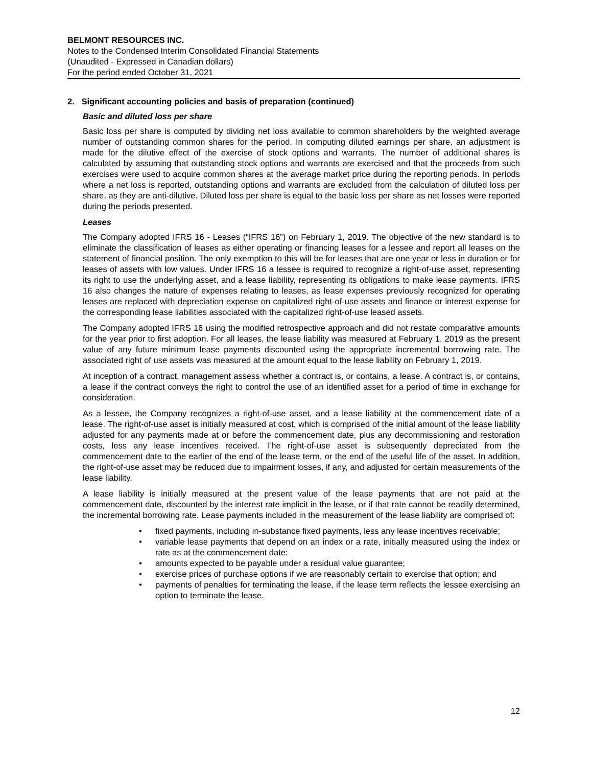BELMONT RESOURCES INC.
Notes to the Condensed Interim Consolidated Financial Statements
(Unaudited - Expressed in Canadian dollars)
For the period ended October 31, 2021
2. Significant accounting policies and basis of preparation (continued)
Basic and diluted loss per share
Basic loss per share is computed by dividing net loss available to common shareholders by the weighted average number of outstanding common shares for the period. In computing diluted earnings per share, an adjustment is made for the dilutive effect of the exercise of stock options and warrants. The number of additional shares is calculated by assuming that outstanding stock options and warrants are exercised and that the proceeds from such exercises were used to acquire common shares at the average market price during the reporting periods. In periods where a net loss is reported, outstanding options and warrants are excluded from the calculation of diluted loss per share, as they are anti-dilutive. Diluted loss per share is equal to the basic loss per share as net losses were reported during the periods presented.
Leases
The Company adopted IFRS 16 - Leases (“IFRS 16”) on February 1, 2019. The objective of the new standard is to eliminate the classification of leases as either operating or financing leases for a lessee and report all leases on the statement of financial position. The only exemption to this will be for leases that are one year or less in duration or for leases of assets with low values. Under IFRS 16 a lessee is required to recognize a right-of-use asset, representing its right to use the underlying asset, and a lease liability, representing its obligations to make lease payments. IFRS 16 also changes the nature of expenses relating to leases, as lease expenses previously recognized for operating leases are replaced with depreciation expense on capitalized right-of-use assets and finance or interest expense for the corresponding lease liabilities associated with the capitalized right-of-use leased assets.
The Company adopted IFRS 16 using the modified retrospective approach and did not restate comparative amounts for the year prior to first adoption. For all leases, the lease liability was measured at February 1, 2019 as the present value of any future minimum lease payments discounted using the appropriate incremental borrowing rate. The associated right of use assets was measured at the amount equal to the lease liability on February 1, 2019.
At inception of a contract, management assess whether a contract is, or contains, a lease. A contract is, or contains, a lease if the contract conveys the right to control the use of an identified asset for a period of time in exchange for consideration.
As a lessee, the Company recognizes a right-of-use asset, and a lease liability at the commencement date of a lease. The right-of-use asset is initially measured at cost, which is comprised of the initial amount of the lease liability adjusted for any payments made at or before the commencement date, plus any decommissioning and restoration costs, less any lease incentives received. The right-of-use asset is subsequently depreciated from the commencement date to the earlier of the end of the lease term, or the end of the useful life of the asset. In addition, the right-of-use asset may be reduced due to impairment losses, if any, and adjusted for certain measurements of the lease liability.
A lease liability is initially measured at the present value of the lease payments that are not paid at the commencement date, discounted by the interest rate implicit in the lease, or if that rate cannot be readily determined, the incremental borrowing rate. Lease payments included in the measurement of the lease liability are comprised of:
• fixed payments, including in-substance fixed payments, less any lease incentives receivable;
• variable lease payments that depend on an index or a rate, initially measured using the index or rate as at the commencement date;
• amounts expected to be payable under a residual value guarantee;
• exercise prices of purchase options if we are reasonably certain to exercise that option; and
• payments of penalties for terminating the lease, if the lease term reflects the lessee exercising an option to terminate the lease.
12